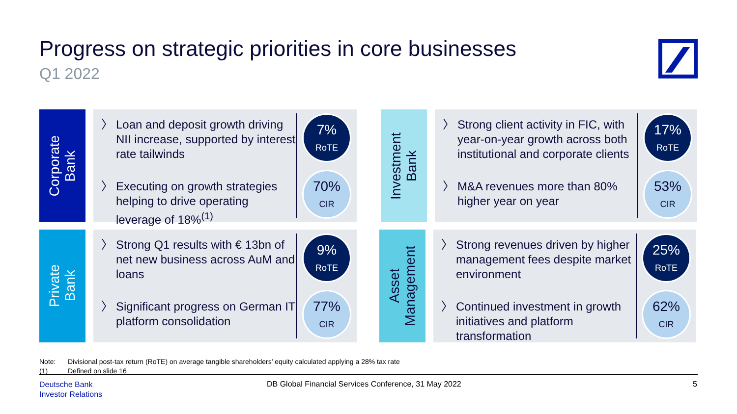Progress on strategic priorities in core businesses
Q1 2022
Corporate
Bank
〉 Loan and deposit growth driving NII increase, supported by interest rate tailwinds
〉 Executing on growth strategies helping to drive operating leverage of 18%<sup>(1)</sup>
7%
RoTE
70%
CIR
Investment
Bank
〉 Strong client activity in FIC, with year-on-year growth across both institutional and corporate clients
〉 M&A revenues more than 80% higher year on year
17%
RoTE
53%
CIR
Private
Bank
〉 Strong Q1 results with € 13bn of net new business across AuM and loans
〉 Significant progress on German IT platform consolidation
9%
RoTE
77%
CIR
Asset
Management
〉 Strong revenues driven by higher management fees despite market environment
〉 Continued investment in growth initiatives and platform transformation
25%
RoTE
62%
CIR
Note: Divisional post-tax return (RoTE) on average tangible shareholders’ equity calculated applying a 28% tax rate
(1) Defined on slide 16
Deutsche Bank
Investor Relations
DB Global Financial Services Conference, 31 May 2022
5